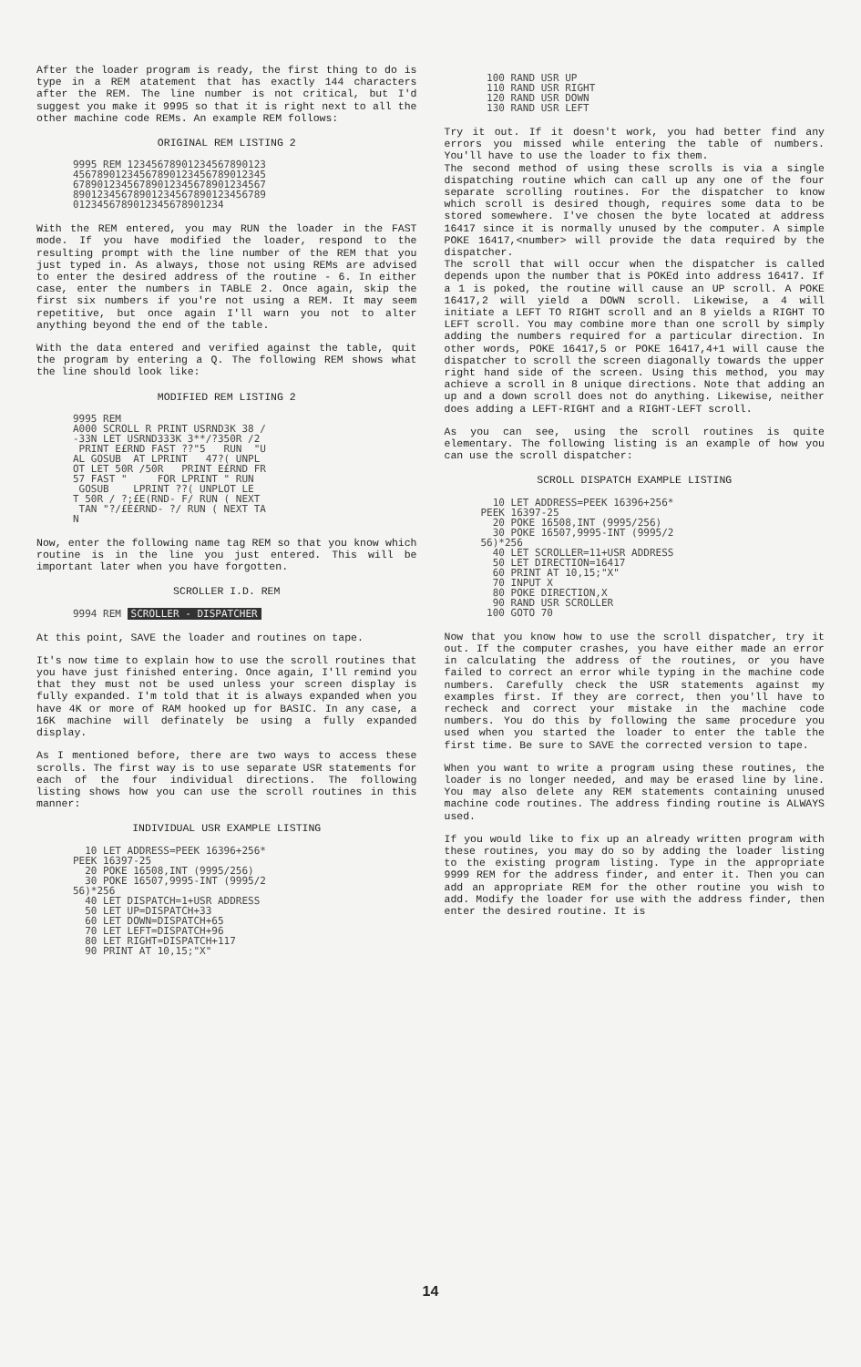After the loader program is ready, the first thing to do is type in a REM atatement that has exactly 144 characters after the REM. The line number is not critical, but I'd suggest you make it 9995 so that it is right next to all the other machine code REMs. An example REM follows:
ORIGINAL REM LISTING 2
9995 REM 12345678901234567890123
45678901234567890123456789012345
67890123456789012345678901234567
89012345678901234567890123456789
0123456789012345678901234
With the REM entered, you may RUN the loader in the FAST mode. If you have modified the loader, respond to the resulting prompt with the line number of the REM that you just typed in. As always, those not using REMs are advised to enter the desired address of the routine - 6. In either case, enter the numbers in TABLE 2. Once again, skip the first six numbers if you're not using a REM. It may seem repetitive, but once again I'll warn you not to alter anything beyond the end of the table.
With the data entered and verified against the table, quit the program by entering a Q. The following REM shows what the line should look like:
MODIFIED REM LISTING 2
9995 REM
A000 SCROLL R PRINT USRND3K 38 /
-33N LET USRND333K 3**/?350R /2
 PRINT E£RND FAST ??"5   RUN  "U
AL GOSUB  AT LPRINT   47?( UNPL
OT LET 50R /50R   PRINT E£RND FR
57 FAST "     FOR LPRINT " RUN
 GOSUB    LPRINT ??( UNPLOT LE
T 50R / ?;£E(RND- F/ RUN ( NEXT
 TAN "?/£E£RND- ?/ RUN ( NEXT TA
N
Now, enter the following name tag REM so that you know which routine is in the line you just entered. This will be important later when you have forgotten.
SCROLLER I.D. REM
9994 REM SCROLLER - DISPATCHER
At this point, SAVE the loader and routines on tape.
It's now time to explain how to use the scroll routines that you have just finished entering. Once again, I'll remind you that they must not be used unless your screen display is fully expanded. I'm told that it is always expanded when you have 4K or more of RAM hooked up for BASIC. In any case, a 16K machine will definately be using a fully expanded display.
As I mentioned before, there are two ways to access these scrolls. The first way is to use separate USR statements for each of the four individual directions. The following listing shows how you can use the scroll routines in this manner:
INDIVIDUAL USR EXAMPLE LISTING
  10 LET ADDRESS=PEEK 16396+256*
PEEK 16397-25
  20 POKE 16508,INT (9995/256)
  30 POKE 16507,9995-INT (9995/2
56)*256
  40 LET DISPATCH=1+USR ADDRESS
  50 LET UP=DISPATCH+33
  60 LET DOWN=DISPATCH+65
  70 LET LEFT=DISPATCH+96
  80 LET RIGHT=DISPATCH+117
  90 PRINT AT 10,15;"X"
 100 RAND USR UP
 110 RAND USR RIGHT
 120 RAND USR DOWN
 130 RAND USR LEFT
Try it out. If it doesn't work, you had better find any errors you missed while entering the table of numbers. You'll have to use the loader to fix them.
The second method of using these scrolls is via a single dispatching routine which can call up any one of the four separate scrolling routines. For the dispatcher to know which scroll is desired though, requires some data to be stored somewhere. I've chosen the byte located at address 16417 since it is normally unused by the computer. A simple POKE 16417,<number> will provide the data required by the dispatcher.
The scroll that will occur when the dispatcher is called depends upon the number that is POKEd into address 16417. If a 1 is poked, the routine will cause an UP scroll. A POKE 16417,2 will yield a DOWN scroll. Likewise, a 4 will initiate a LEFT TO RIGHT scroll and an 8 yields a RIGHT TO LEFT scroll. You may combine more than one scroll by simply adding the numbers required for a particular direction. In other words, POKE 16417,5 or POKE 16417,4+1 will cause the dispatcher to scroll the screen diagonally towards the upper right hand side of the screen. Using this method, you may achieve a scroll in 8 unique directions. Note that adding an up and a down scroll does not do anything. Likewise, neither does adding a LEFT-RIGHT and a RIGHT-LEFT scroll.
As you can see, using the scroll routines is quite elementary. The following listing is an example of how you can use the scroll dispatcher:
SCROLL DISPATCH EXAMPLE LISTING
  10 LET ADDRESS=PEEK 16396+256*
PEEK 16397-25
  20 POKE 16508,INT (9995/256)
  30 POKE 16507,9995-INT (9995/2
56)*256
  40 LET SCROLLER=11+USR ADDRESS
  50 LET DIRECTION=16417
  60 PRINT AT 10,15;"X"
  70 INPUT X
  80 POKE DIRECTION,X
  90 RAND USR SCROLLER
 100 GOTO 70
Now that you know how to use the scroll dispatcher, try it out. If the computer crashes, you have either made an error in calculating the address of the routines, or you have failed to correct an error while typing in the machine code numbers. Carefully check the USR statements against my examples first. If they are correct, then you'll have to recheck and correct your mistake in the machine code numbers. You do this by following the same procedure you used when you started the loader to enter the table the first time. Be sure to SAVE the corrected version to tape.
When you want to write a program using these routines, the loader is no longer needed, and may be erased line by line. You may also delete any REM statements containing unused machine code routines. The address finding routine is ALWAYS used.
If you would like to fix up an already written program with these routines, you may do so by adding the loader listing to the existing program listing. Type in the appropriate 9999 REM for the address finder, and enter it. Then you can add an appropriate REM for the other routine you wish to add. Modify the loader for use with the address finder, then enter the desired routine. It is
14